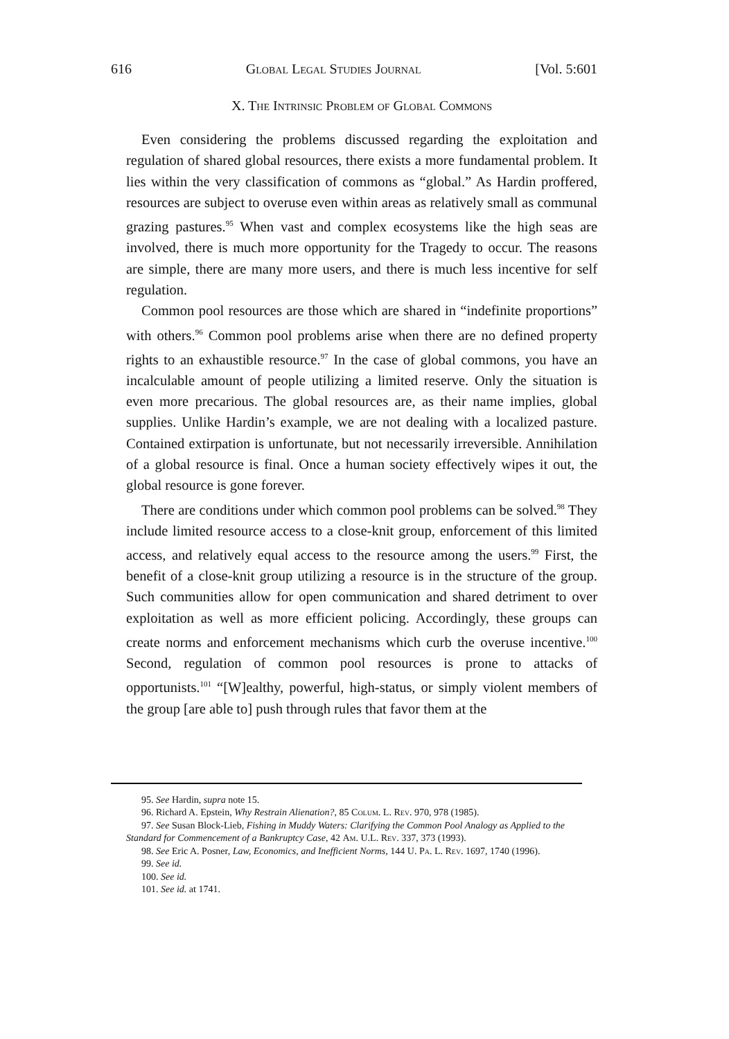616 Global Legal Studies Journal [Vol. 5:601
X. The Intrinsic Problem of Global Commons
Even considering the problems discussed regarding the exploitation and regulation of shared global resources, there exists a more fundamental problem. It lies within the very classification of commons as “global.” As Hardin proffered, resources are subject to overuse even within areas as relatively small as communal grazing pastures.<sup>95</sup> When vast and complex ecosystems like the high seas are involved, there is much more opportunity for the Tragedy to occur. The reasons are simple, there are many more users, and there is much less incentive for self regulation.
Common pool resources are those which are shared in “indefinite proportions” with others.<sup>96</sup> Common pool problems arise when there are no defined property rights to an exhaustible resource.<sup>97</sup> In the case of global commons, you have an incalculable amount of people utilizing a limited reserve. Only the situation is even more precarious. The global resources are, as their name implies, global supplies. Unlike Hardin’s example, we are not dealing with a localized pasture. Contained extirpation is unfortunate, but not necessarily irreversible. Annihilation of a global resource is final. Once a human society effectively wipes it out, the global resource is gone forever.
There are conditions under which common pool problems can be solved.<sup>98</sup> They include limited resource access to a close-knit group, enforcement of this limited access, and relatively equal access to the resource among the users.<sup>99</sup> First, the benefit of a close-knit group utilizing a resource is in the structure of the group. Such communities allow for open communication and shared detriment to over exploitation as well as more efficient policing. Accordingly, these groups can create norms and enforcement mechanisms which curb the overuse incentive.<sup>100</sup> Second, regulation of common pool resources is prone to attacks of opportunists.<sup>101</sup> “[W]ealthy, powerful, high-status, or simply violent members of the group [are able to] push through rules that favor them at the
95. See Hardin, supra note 15.
96. Richard A. Epstein, Why Restrain Alienation?, 85 Colum. L. Rev. 970, 978 (1985).
97. See Susan Block-Lieb, Fishing in Muddy Waters: Clarifying the Common Pool Analogy as Applied to the Standard for Commencement of a Bankruptcy Case, 42 Am. U.L. Rev. 337, 373 (1993).
98. See Eric A. Posner, Law, Economics, and Inefficient Norms, 144 U. Pa. L. Rev. 1697, 1740 (1996).
99. See id.
100. See id.
101. See id. at 1741.